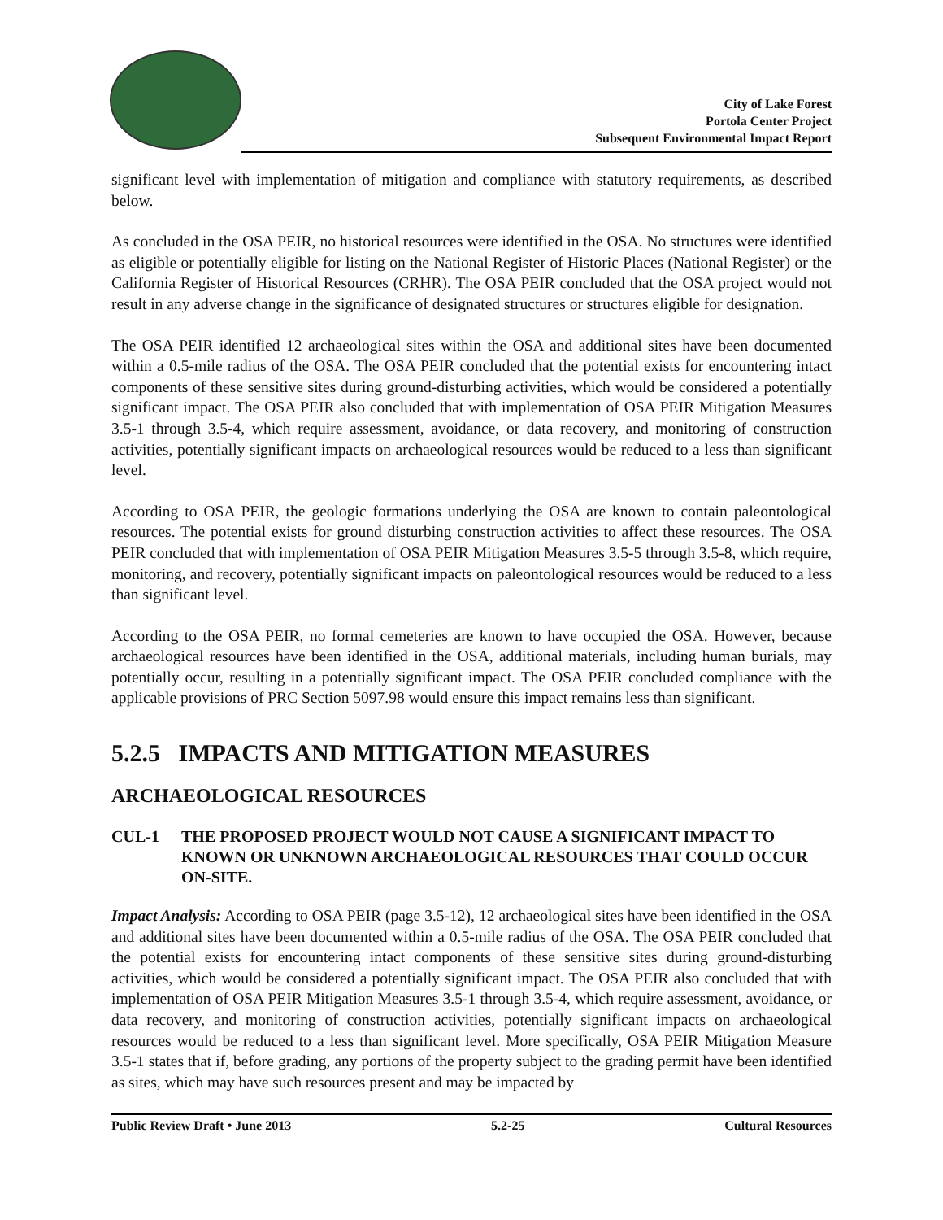City of Lake Forest
Portola Center Project
Subsequent Environmental Impact Report
significant level with implementation of mitigation and compliance with statutory requirements, as described below.
As concluded in the OSA PEIR, no historical resources were identified in the OSA. No structures were identified as eligible or potentially eligible for listing on the National Register of Historic Places (National Register) or the California Register of Historical Resources (CRHR). The OSA PEIR concluded that the OSA project would not result in any adverse change in the significance of designated structures or structures eligible for designation.
The OSA PEIR identified 12 archaeological sites within the OSA and additional sites have been documented within a 0.5-mile radius of the OSA. The OSA PEIR concluded that the potential exists for encountering intact components of these sensitive sites during ground-disturbing activities, which would be considered a potentially significant impact. The OSA PEIR also concluded that with implementation of OSA PEIR Mitigation Measures 3.5-1 through 3.5-4, which require assessment, avoidance, or data recovery, and monitoring of construction activities, potentially significant impacts on archaeological resources would be reduced to a less than significant level.
According to OSA PEIR, the geologic formations underlying the OSA are known to contain paleontological resources. The potential exists for ground disturbing construction activities to affect these resources. The OSA PEIR concluded that with implementation of OSA PEIR Mitigation Measures 3.5-5 through 3.5-8, which require, monitoring, and recovery, potentially significant impacts on paleontological resources would be reduced to a less than significant level.
According to the OSA PEIR, no formal cemeteries are known to have occupied the OSA. However, because archaeological resources have been identified in the OSA, additional materials, including human burials, may potentially occur, resulting in a potentially significant impact. The OSA PEIR concluded compliance with the applicable provisions of PRC Section 5097.98 would ensure this impact remains less than significant.
5.2.5 IMPACTS AND MITIGATION MEASURES
ARCHAEOLOGICAL RESOURCES
CUL-1 THE PROPOSED PROJECT WOULD NOT CAUSE A SIGNIFICANT IMPACT TO KNOWN OR UNKNOWN ARCHAEOLOGICAL RESOURCES THAT COULD OCCUR ON-SITE.
Impact Analysis: According to OSA PEIR (page 3.5-12), 12 archaeological sites have been identified in the OSA and additional sites have been documented within a 0.5-mile radius of the OSA. The OSA PEIR concluded that the potential exists for encountering intact components of these sensitive sites during ground-disturbing activities, which would be considered a potentially significant impact. The OSA PEIR also concluded that with implementation of OSA PEIR Mitigation Measures 3.5-1 through 3.5-4, which require assessment, avoidance, or data recovery, and monitoring of construction activities, potentially significant impacts on archaeological resources would be reduced to a less than significant level. More specifically, OSA PEIR Mitigation Measure 3.5-1 states that if, before grading, any portions of the property subject to the grading permit have been identified as sites, which may have such resources present and may be impacted by
Public Review Draft • June 2013 5.2-25 Cultural Resources